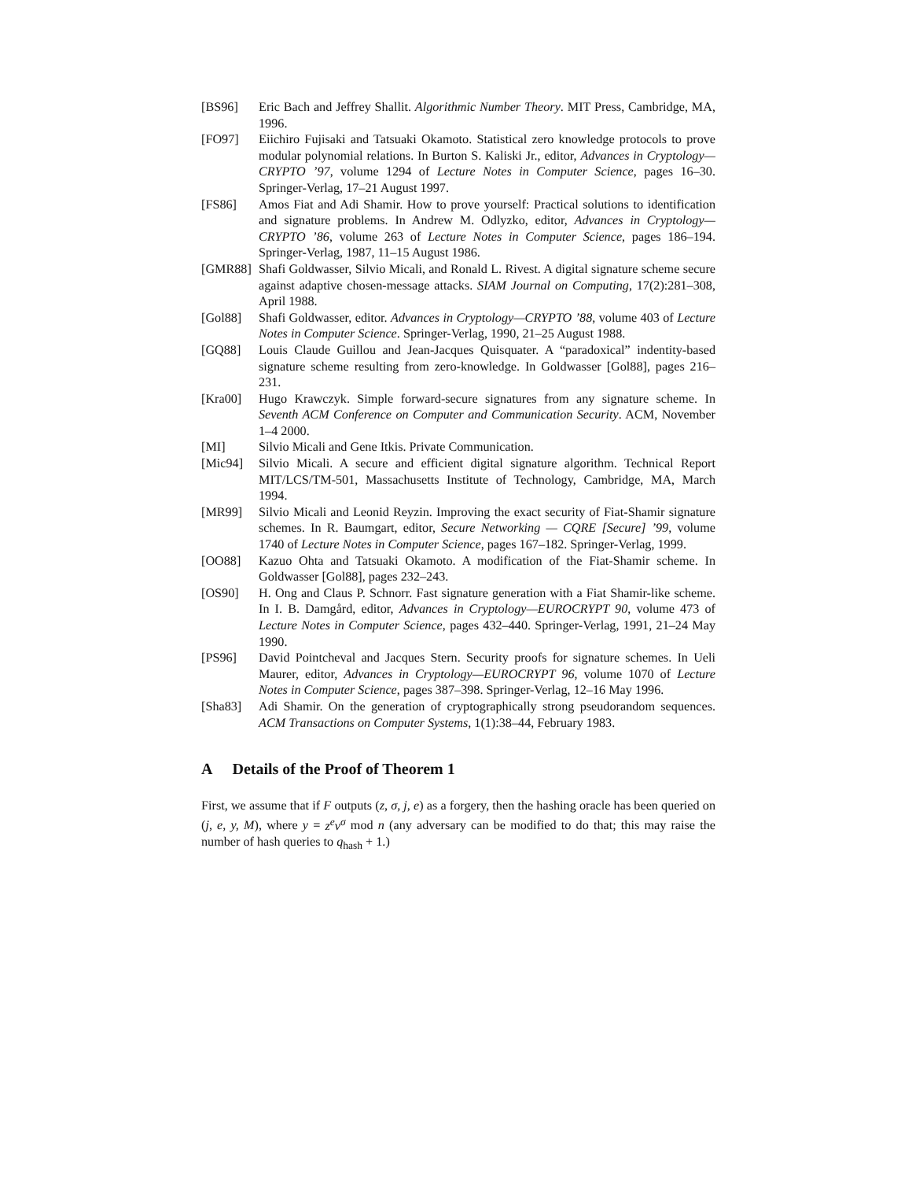[BS96] Eric Bach and Jeffrey Shallit. Algorithmic Number Theory. MIT Press, Cambridge, MA, 1996.
[FO97] Eiichiro Fujisaki and Tatsuaki Okamoto. Statistical zero knowledge protocols to prove modular polynomial relations. In Burton S. Kaliski Jr., editor, Advances in Cryptology—CRYPTO ’97, volume 1294 of Lecture Notes in Computer Science, pages 16–30. Springer-Verlag, 17–21 August 1997.
[FS86] Amos Fiat and Adi Shamir. How to prove yourself: Practical solutions to identification and signature problems. In Andrew M. Odlyzko, editor, Advances in Cryptology—CRYPTO ’86, volume 263 of Lecture Notes in Computer Science, pages 186–194. Springer-Verlag, 1987, 11–15 August 1986.
[GMR88] Shafi Goldwasser, Silvio Micali, and Ronald L. Rivest. A digital signature scheme secure against adaptive chosen-message attacks. SIAM Journal on Computing, 17(2):281–308, April 1988.
[Gol88] Shafi Goldwasser, editor. Advances in Cryptology—CRYPTO ’88, volume 403 of Lecture Notes in Computer Science. Springer-Verlag, 1990, 21–25 August 1988.
[GQ88] Louis Claude Guillou and Jean-Jacques Quisquater. A “paradoxical” indentity-based signature scheme resulting from zero-knowledge. In Goldwasser [Gol88], pages 216–231.
[Kra00] Hugo Krawczyk. Simple forward-secure signatures from any signature scheme. In Seventh ACM Conference on Computer and Communication Security. ACM, November 1–4 2000.
[MI] Silvio Micali and Gene Itkis. Private Communication.
[Mic94] Silvio Micali. A secure and efficient digital signature algorithm. Technical Report MIT/LCS/TM-501, Massachusetts Institute of Technology, Cambridge, MA, March 1994.
[MR99] Silvio Micali and Leonid Reyzin. Improving the exact security of Fiat-Shamir signature schemes. In R. Baumgart, editor, Secure Networking — CQRE [Secure] ’99, volume 1740 of Lecture Notes in Computer Science, pages 167–182. Springer-Verlag, 1999.
[OO88] Kazuo Ohta and Tatsuaki Okamoto. A modification of the Fiat-Shamir scheme. In Goldwasser [Gol88], pages 232–243.
[OS90] H. Ong and Claus P. Schnorr. Fast signature generation with a Fiat Shamir-like scheme. In I. B. Damgård, editor, Advances in Cryptology—EUROCRYPT 90, volume 473 of Lecture Notes in Computer Science, pages 432–440. Springer-Verlag, 1991, 21–24 May 1990.
[PS96] David Pointcheval and Jacques Stern. Security proofs for signature schemes. In Ueli Maurer, editor, Advances in Cryptology—EUROCRYPT 96, volume 1070 of Lecture Notes in Computer Science, pages 387–398. Springer-Verlag, 12–16 May 1996.
[Sha83] Adi Shamir. On the generation of cryptographically strong pseudorandom sequences. ACM Transactions on Computer Systems, 1(1):38–44, February 1983.
A Details of the Proof of Theorem 1
First, we assume that if F outputs (z, σ, j, e) as a forgery, then the hashing oracle has been queried on (j, e, y, M), where y = z<sup>e</sup>v<sup>σ</sup> mod n (any adversary can be modified to do that; this may raise the number of hash queries to q<sub>hash</sub> + 1.)